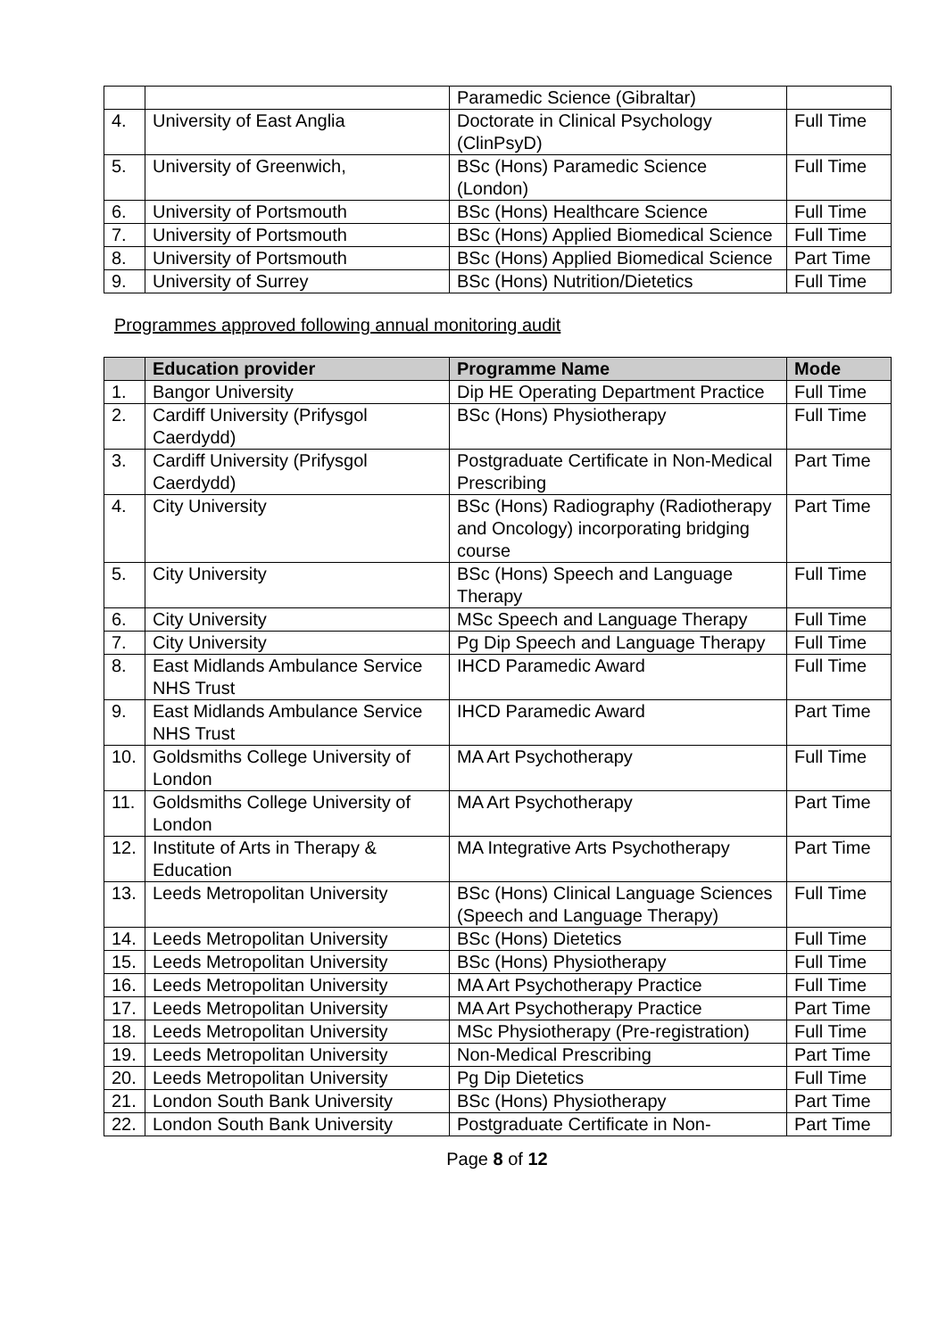| | | Paramedic Science (Gibraltar) | |
| 4. | University of East Anglia | Doctorate in Clinical Psychology (ClinPsyD) | Full Time |
| 5. | University of Greenwich, | BSc (Hons) Paramedic Science (London) | Full Time |
| 6. | University of Portsmouth | BSc (Hons) Healthcare Science | Full Time |
| 7. | University of Portsmouth | BSc (Hons) Applied Biomedical Science | Full Time |
| 8. | University of Portsmouth | BSc (Hons) Applied Biomedical Science | Part Time |
| 9. | University of Surrey | BSc (Hons) Nutrition/Dietetics | Full Time |
Programmes approved following annual monitoring audit
| | Education provider | Programme Name | Mode |
| --- | --- | --- | --- |
| 1. | Bangor University | Dip HE Operating Department Practice | Full Time |
| 2. | Cardiff University (Prifysgol Caerdydd) | BSc (Hons) Physiotherapy | Full Time |
| 3. | Cardiff University (Prifysgol Caerdydd) | Postgraduate Certificate in Non-Medical Prescribing | Part Time |
| 4. | City University | BSc (Hons) Radiography (Radiotherapy and Oncology) incorporating bridging course | Part Time |
| 5. | City University | BSc (Hons) Speech and Language Therapy | Full Time |
| 6. | City University | MSc Speech and Language Therapy | Full Time |
| 7. | City University | Pg Dip Speech and Language Therapy | Full Time |
| 8. | East Midlands Ambulance Service NHS Trust | IHCD Paramedic Award | Full Time |
| 9. | East Midlands Ambulance Service NHS Trust | IHCD Paramedic Award | Part Time |
| 10. | Goldsmiths College University of London | MA Art Psychotherapy | Full Time |
| 11. | Goldsmiths College University of London | MA Art Psychotherapy | Part Time |
| 12. | Institute of Arts in Therapy & Education | MA Integrative Arts Psychotherapy | Part Time |
| 13. | Leeds Metropolitan University | BSc (Hons) Clinical Language Sciences (Speech and Language Therapy) | Full Time |
| 14. | Leeds Metropolitan University | BSc (Hons) Dietetics | Full Time |
| 15. | Leeds Metropolitan University | BSc (Hons) Physiotherapy | Full Time |
| 16. | Leeds Metropolitan University | MA Art Psychotherapy Practice | Full Time |
| 17. | Leeds Metropolitan University | MA Art Psychotherapy Practice | Part Time |
| 18. | Leeds Metropolitan University | MSc Physiotherapy (Pre-registration) | Full Time |
| 19. | Leeds Metropolitan University | Non-Medical Prescribing | Part Time |
| 20. | Leeds Metropolitan University | Pg Dip Dietetics | Full Time |
| 21. | London South Bank University | BSc (Hons) Physiotherapy | Part Time |
| 22. | London South Bank University | Postgraduate Certificate in Non- | Part Time |
Page 8 of 12